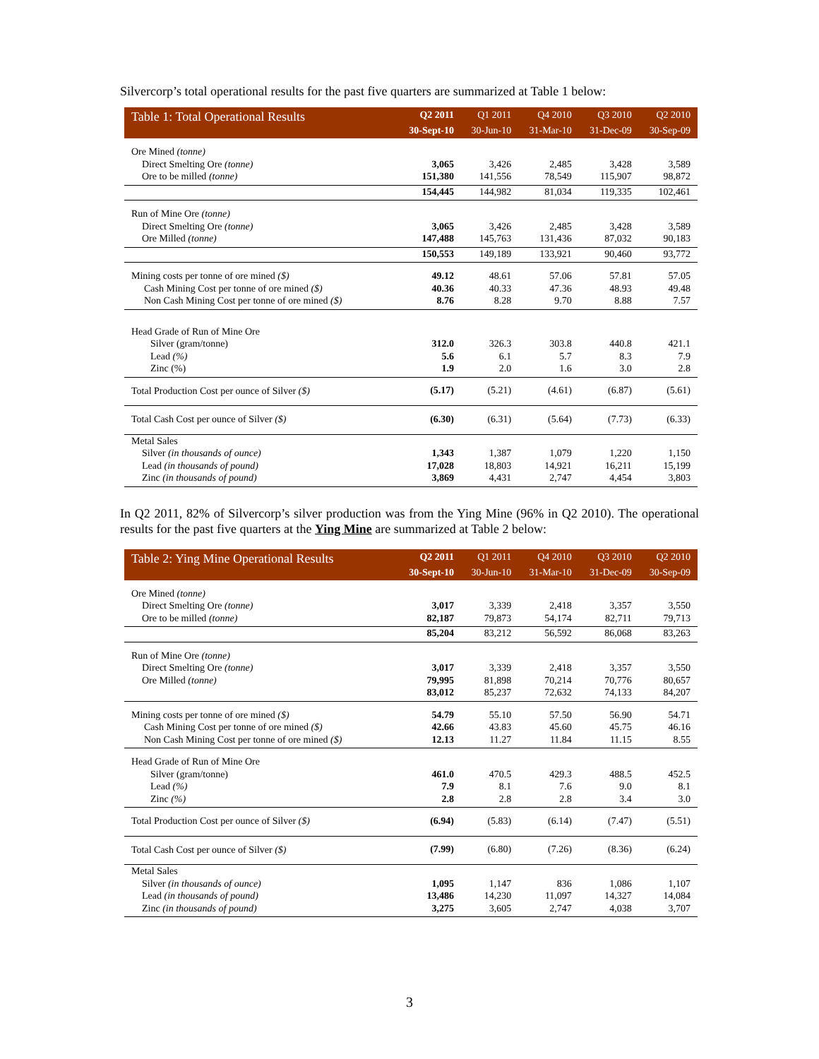Silvercorp’s total operational results for the past five quarters are summarized at Table 1 below:
| Table 1: Total Operational Results | Q2 2011 | Q1 2011 | Q4 2010 | Q3 2010 | Q2 2010 |
| --- | --- | --- | --- | --- | --- |
| | 30-Sept-10 | 30-Jun-10 | 31-Mar-10 | 31-Dec-09 | 30-Sep-09 |
| Ore Mined (tonne) | | | | | |
| Direct Smelting Ore (tonne) | 3,065 | 3,426 | 2,485 | 3,428 | 3,589 |
| Ore to be milled (tonne) | 151,380 | 141,556 | 78,549 | 115,907 | 98,872 |
| | 154,445 | 144,982 | 81,034 | 119,335 | 102,461 |
| Run of Mine Ore (tonne) | | | | | |
| Direct Smelting Ore (tonne) | 3,065 | 3,426 | 2,485 | 3,428 | 3,589 |
| Ore Milled (tonne) | 147,488 | 145,763 | 131,436 | 87,032 | 90,183 |
| | 150,553 | 149,189 | 133,921 | 90,460 | 93,772 |
| Mining costs per tonne of ore mined ($) | 49.12 | 48.61 | 57.06 | 57.81 | 57.05 |
| Cash Mining Cost per tonne of ore mined ($) | 40.36 | 40.33 | 47.36 | 48.93 | 49.48 |
| Non Cash Mining Cost per tonne of ore mined ($) | 8.76 | 8.28 | 9.70 | 8.88 | 7.57 |
| Head Grade of Run of Mine Ore | | | | | |
| Silver (gram/tonne) | 312.0 | 326.3 | 303.8 | 440.8 | 421.1 |
| Lead (%) | 5.6 | 6.1 | 5.7 | 8.3 | 7.9 |
| Zinc (%) | 1.9 | 2.0 | 1.6 | 3.0 | 2.8 |
| Total Production Cost per ounce of Silver ($) | (5.17) | (5.21) | (4.61) | (6.87) | (5.61) |
| Total Cash Cost per ounce of Silver ($) | (6.30) | (6.31) | (5.64) | (7.73) | (6.33) |
| Metal Sales | | | | | |
| Silver (in thousands of ounce) | 1,343 | 1,387 | 1,079 | 1,220 | 1,150 |
| Lead (in thousands of pound) | 17,028 | 18,803 | 14,921 | 16,211 | 15,199 |
| Zinc (in thousands of pound) | 3,869 | 4,431 | 2,747 | 4,454 | 3,803 |
In Q2 2011, 82% of Silvercorp’s silver production was from the Ying Mine (96% in Q2 2010). The operational results for the past five quarters at the Ying Mine are summarized at Table 2 below:
| Table 2: Ying Mine Operational Results | Q2 2011 | Q1 2011 | Q4 2010 | Q3 2010 | Q2 2010 |
| --- | --- | --- | --- | --- | --- |
| | 30-Sept-10 | 30-Jun-10 | 31-Mar-10 | 31-Dec-09 | 30-Sep-09 |
| Ore Mined (tonne) | | | | | |
| Direct Smelting Ore (tonne) | 3,017 | 3,339 | 2,418 | 3,357 | 3,550 |
| Ore to be milled (tonne) | 82,187 | 79,873 | 54,174 | 82,711 | 79,713 |
| | 85,204 | 83,212 | 56,592 | 86,068 | 83,263 |
| Run of Mine Ore (tonne) | | | | | |
| Direct Smelting Ore (tonne) | 3,017 | 3,339 | 2,418 | 3,357 | 3,550 |
| Ore Milled (tonne) | 79,995 | 81,898 | 70,214 | 70,776 | 80,657 |
| | 83,012 | 85,237 | 72,632 | 74,133 | 84,207 |
| Mining costs per tonne of ore mined ($) | 54.79 | 55.10 | 57.50 | 56.90 | 54.71 |
| Cash Mining Cost per tonne of ore mined ($) | 42.66 | 43.83 | 45.60 | 45.75 | 46.16 |
| Non Cash Mining Cost per tonne of ore mined ($) | 12.13 | 11.27 | 11.84 | 11.15 | 8.55 |
| Head Grade of Run of Mine Ore | | | | | |
| Silver (gram/tonne) | 461.0 | 470.5 | 429.3 | 488.5 | 452.5 |
| Lead (%) | 7.9 | 8.1 | 7.6 | 9.0 | 8.1 |
| Zinc (%) | 2.8 | 2.8 | 2.8 | 3.4 | 3.0 |
| Total Production Cost per ounce of Silver ($) | (6.94) | (5.83) | (6.14) | (7.47) | (5.51) |
| Total Cash Cost per ounce of Silver ($) | (7.99) | (6.80) | (7.26) | (8.36) | (6.24) |
| Metal Sales | | | | | |
| Silver (in thousands of ounce) | 1,095 | 1,147 | 836 | 1,086 | 1,107 |
| Lead (in thousands of pound) | 13,486 | 14,230 | 11,097 | 14,327 | 14,084 |
| Zinc (in thousands of pound) | 3,275 | 3,605 | 2,747 | 4,038 | 3,707 |
3